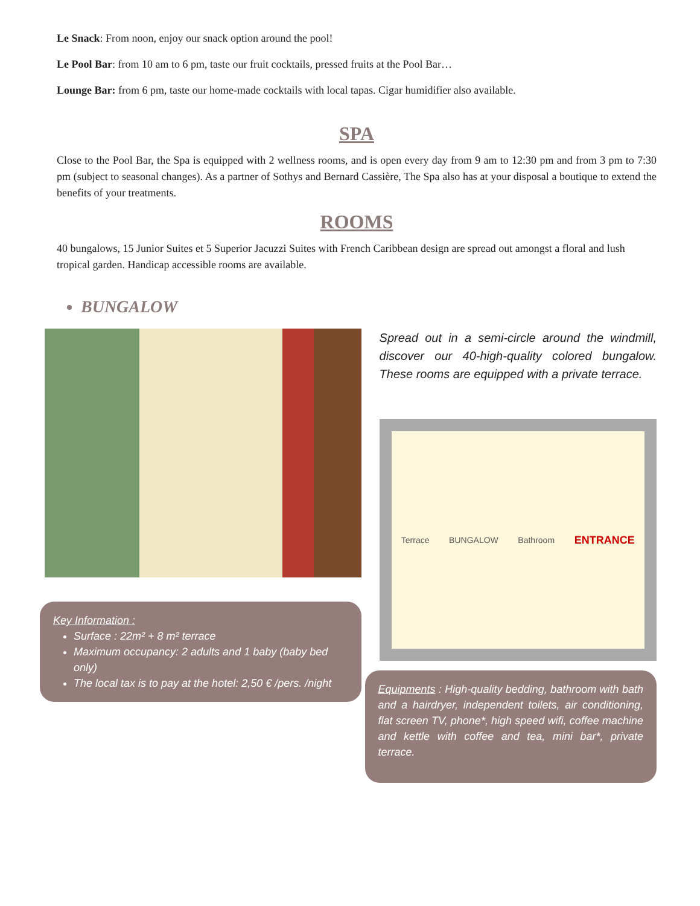Le Snack: From noon, enjoy our snack option around the pool!
Le Pool Bar: from 10 am to 6 pm, taste our fruit cocktails, pressed fruits at the Pool Bar…
Lounge Bar: from 6 pm, taste our home-made cocktails with local tapas. Cigar humidifier also available.
SPA
Close to the Pool Bar, the Spa is equipped with 2 wellness rooms, and is open every day from 9 am to 12:30 pm and from 3 pm to 7:30 pm (subject to seasonal changes). As a partner of Sothys and Bernard Cassière, The Spa also has at your disposal a boutique to extend the benefits of your treatments.
ROOMS
40 bungalows, 15 Junior Suites et 5 Superior Jacuzzi Suites with French Caribbean design are spread out amongst a floral and lush tropical garden. Handicap accessible rooms are available.
BUNGALOW
Key Information :
Surface : 22m² + 8 m² terrace
Maximum occupancy: 2 adults and 1 baby (baby bed only)
The local tax is to pay at the hotel: 2,50 € /pers. /night
Spread out in a semi-circle around the windmill, discover our 40-high-quality colored bungalow. These rooms are equipped with a private terrace.
Terrace BUNGALOW Bathroom ENTRANCE
Equipments : High-quality bedding, bathroom with bath and a hairdryer, independent toilets, air conditioning, flat screen TV, phone*, high speed wifi, coffee machine and kettle with coffee and tea, mini bar*, private terrace.